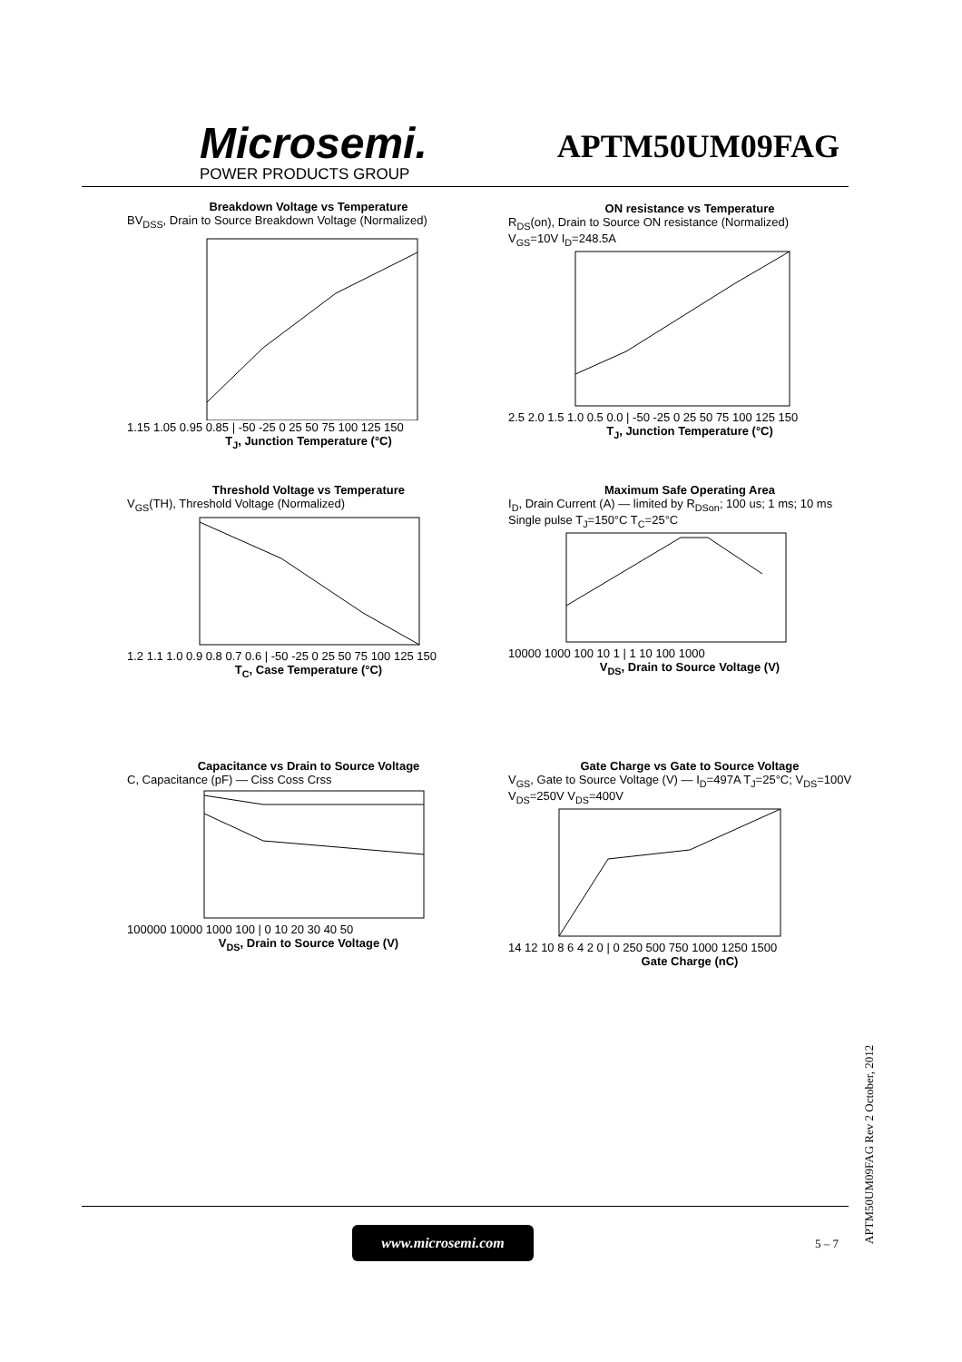Microsemi.
POWER PRODUCTS GROUP
APTM50UM09FAG
Breakdown Voltage vs Temperature
BV<sub>DSS</sub>, Drain to Source Breakdown Voltage (Normalized)
1.15 1.05 0.95 0.85 | -50 -25 0 25 50 75 100 125 150
T<sub>J</sub>, Junction Temperature (°C)
ON resistance vs Temperature
R<sub>DS</sub>(on), Drain to Source ON resistance (Normalized)
V<sub>GS</sub>=10V I<sub>D</sub>=248.5A
2.5 2.0 1.5 1.0 0.5 0.0 | -50 -25 0 25 50 75 100 125 150
T<sub>J</sub>, Junction Temperature (°C)
Threshold Voltage vs Temperature
V<sub>GS</sub>(TH), Threshold Voltage (Normalized)
1.2 1.1 1.0 0.9 0.8 0.7 0.6 | -50 -25 0 25 50 75 100 125 150
T<sub>C</sub>, Case Temperature (°C)
Maximum Safe Operating Area
I<sub>D</sub>, Drain Current (A) — limited by R<sub>DSon</sub>; 100 us; 1 ms; 10 ms
Single pulse T<sub>J</sub>=150°C T<sub>C</sub>=25°C
10000 1000 100 10 1 | 1 10 100 1000
V<sub>DS</sub>, Drain to Source Voltage (V)
Capacitance vs Drain to Source Voltage
C, Capacitance (pF) — Ciss Coss Crss
100000 10000 1000 100 | 0 10 20 30 40 50
V<sub>DS</sub>, Drain to Source Voltage (V)
Gate Charge vs Gate to Source Voltage
V<sub>GS</sub>, Gate to Source Voltage (V) — I<sub>D</sub>=497A T<sub>J</sub>=25°C; V<sub>DS</sub>=100V V<sub>DS</sub>=250V V<sub>DS</sub>=400V
14 12 10 8 6 4 2 0 | 0 250 500 750 1000 1250 1500
Gate Charge (nC)
www.microsemi.com
5 – 7
APTM50UM09FAG Rev 2 October, 2012